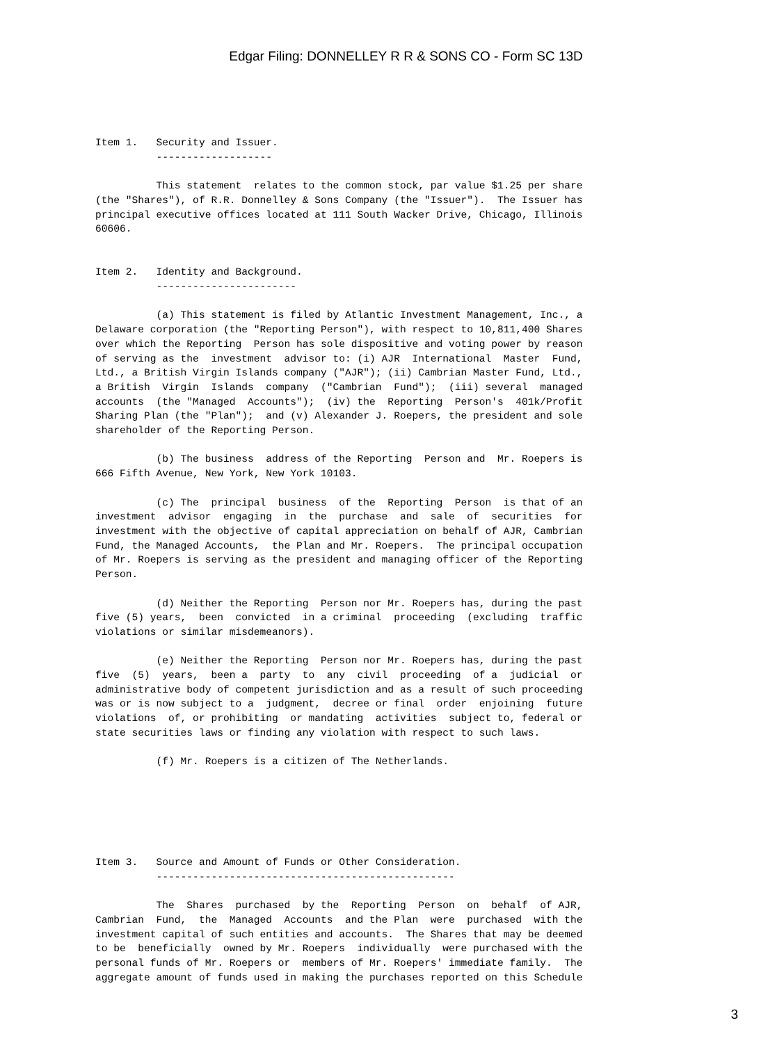Edgar Filing: DONNELLEY R R & SONS CO - Form SC 13D
Item 1.   Security and Issuer.
          -------------------

          This statement  relates to the common stock, par value $1.25 per share
(the "Shares"), of R.R. Donnelley & Sons Company (the "Issuer").  The Issuer has
principal executive offices located at 111 South Wacker Drive, Chicago, Illinois
60606.


Item 2.   Identity and Background.
          -----------------------

          (a) This statement is filed by Atlantic Investment Management, Inc., a
Delaware corporation (the "Reporting Person"), with respect to 10,811,400 Shares
over which the Reporting  Person has sole dispositive and voting power by reason
of serving as the  investment  advisor to: (i) AJR  International  Master  Fund,
Ltd., a British Virgin Islands company ("AJR"); (ii) Cambrian Master Fund, Ltd.,
a British  Virgin  Islands  company  ("Cambrian  Fund");  (iii) several  managed
accounts  (the "Managed  Accounts");  (iv) the  Reporting  Person's  401k/Profit
Sharing Plan (the "Plan");  and (v) Alexander J. Roepers, the president and sole
shareholder of the Reporting Person.

          (b) The business  address of the Reporting  Person and  Mr. Roepers is
666 Fifth Avenue, New York, New York 10103.

          (c) The  principal  business  of the  Reporting  Person  is that of an
investment  advisor  engaging  in  the  purchase  and  sale  of  securities  for
investment with the objective of capital appreciation on behalf of AJR, Cambrian
Fund, the Managed Accounts,  the Plan and Mr. Roepers.  The principal occupation
of Mr. Roepers is serving as the president and managing officer of the Reporting
Person.

          (d) Neither the Reporting  Person nor Mr. Roepers has, during the past
five (5) years,  been  convicted  in a criminal  proceeding  (excluding  traffic
violations or similar misdemeanors).

          (e) Neither the Reporting  Person nor Mr. Roepers has, during the past
five  (5)  years,  been a  party  to  any  civil  proceeding  of a  judicial  or
administrative body of competent jurisdiction and as a result of such proceeding
was or is now subject to a  judgment,  decree or final  order  enjoining  future
violations  of, or prohibiting  or mandating  activities  subject to, federal or
state securities laws or finding any violation with respect to such laws.

          (f) Mr. Roepers is a citizen of The Netherlands.






Item 3.   Source and Amount of Funds or Other Consideration.
          -------------------------------------------------

          The  Shares  purchased  by the  Reporting  Person  on  behalf  of AJR,
Cambrian  Fund,  the  Managed  Accounts  and the Plan  were  purchased  with the
investment capital of such entities and accounts.  The Shares that may be deemed
to be  beneficially  owned by Mr. Roepers  individually  were purchased with the
personal funds of Mr. Roepers or  members of Mr. Roepers' immediate family.  The
aggregate amount of funds used in making the purchases reported on this Schedule
3